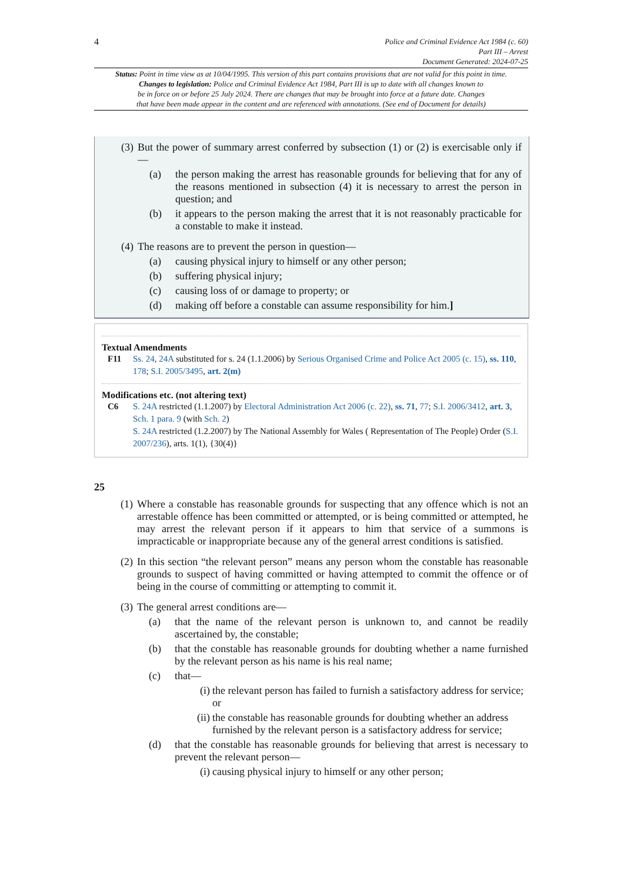4
Police and Criminal Evidence Act 1984 (c. 60)
Part III – Arrest
Document Generated: 2024-07-25
Status: Point in time view as at 10/04/1995. This version of this part contains provisions that are not valid for this point in time.
Changes to legislation: Police and Criminal Evidence Act 1984, Part III is up to date with all changes known to
be in force on or before 25 July 2024. There are changes that may be brought into force at a future date. Changes
that have been made appear in the content and are referenced with annotations. (See end of Document for details)
(3)
But the power of summary arrest conferred by subsection (1) or (2) is exercisable only if—
(a) the person making the arrest has reasonable grounds for believing that for any of the reasons mentioned in subsection (4) it is necessary to arrest the person in question; and
(b) it appears to the person making the arrest that it is not reasonably practicable for a constable to make it instead.
(4)
The reasons are to prevent the person in question—
(a) causing physical injury to himself or any other person;
(b) suffering physical injury;
(c) causing loss of or damage to property; or
(d) making off before a constable can assume responsibility for him.]
Textual Amendments
F11 Ss. 24, 24A substituted for s. 24 (1.1.2006) by Serious Organised Crime and Police Act 2005 (c. 15), ss. 110, 178; S.I. 2005/3495, art. 2(m)
Modifications etc. (not altering text)
C6 S. 24A restricted (1.1.2007) by Electoral Administration Act 2006 (c. 22), ss. 71, 77; S.I. 2006/3412, art. 3, Sch. 1 para. 9 (with Sch. 2)
S. 24A restricted (1.2.2007) by The National Assembly for Wales ( Representation of The People) Order (S.I. 2007/236), arts. 1(1), {30(4)}
25
(1)
Where a constable has reasonable grounds for suspecting that any offence which is not an arrestable offence has been committed or attempted, or is being committed or attempted, he may arrest the relevant person if it appears to him that service of a summons is impracticable or inappropriate because any of the general arrest conditions is satisfied.
(2)
In this section “the relevant person” means any person whom the constable has reasonable grounds to suspect of having committed or having attempted to commit the offence or of being in the course of committing or attempting to commit it.
(3)
The general arrest conditions are—
(a) that the name of the relevant person is unknown to, and cannot be readily ascertained by, the constable;
(b) that the constable has reasonable grounds for doubting whether a name furnished by the relevant person as his name is his real name;
(c) that—
(i)
the relevant person has failed to furnish a satisfactory address for service; or
(ii)
the constable has reasonable grounds for doubting whether an address furnished by the relevant person is a satisfactory address for service;
(d) that the constable has reasonable grounds for believing that arrest is necessary to prevent the relevant person—
(i)
causing physical injury to himself or any other person;